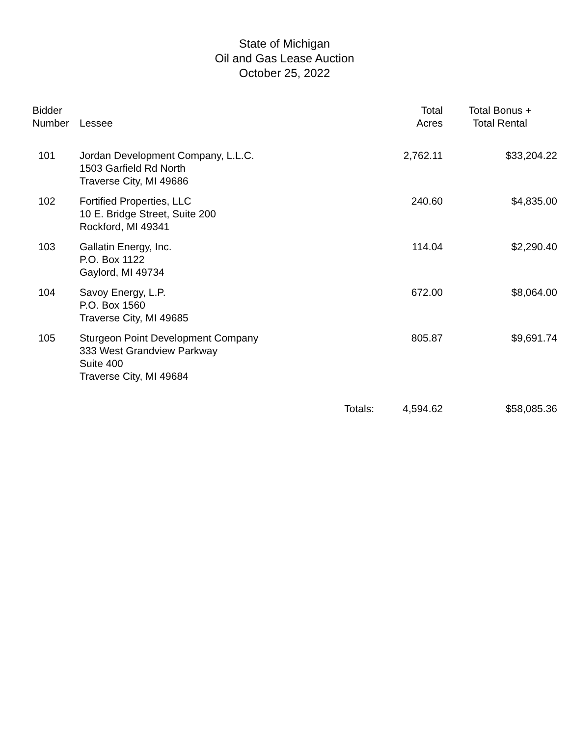State of Michigan
Oil and Gas Lease Auction
October 25, 2022
| Bidder Number | Lessee | Total Acres | Total Bonus + Total Rental |
| --- | --- | --- | --- |
| 101 | Jordan Development Company, L.L.C. 1503 Garfield Rd North Traverse City, MI 49686 | 2,762.11 | $33,204.22 |
| 102 | Fortified Properties, LLC 10 E. Bridge Street, Suite 200 Rockford, MI 49341 | 240.60 | $4,835.00 |
| 103 | Gallatin Energy, Inc. P.O. Box 1122 Gaylord, MI 49734 | 114.04 | $2,290.40 |
| 104 | Savoy Energy, L.P. P.O. Box 1560 Traverse City, MI 49685 | 672.00 | $8,064.00 |
| 105 | Sturgeon Point Development Company 333 West Grandview Parkway Suite 400 Traverse City, MI 49684 | 805.87 | $9,691.74 |
| | Totals: | 4,594.62 | $58,085.36 |